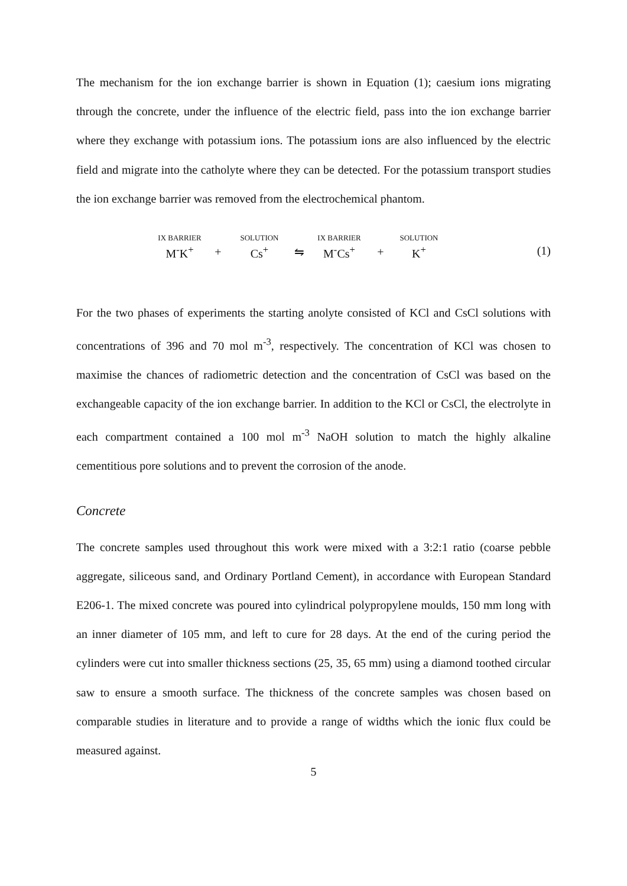The mechanism for the ion exchange barrier is shown in Equation (1); caesium ions migrating through the concrete, under the influence of the electric field, pass into the ion exchange barrier where they exchange with potassium ions. The potassium ions are also influenced by the electric field and migrate into the catholyte where they can be detected. For the potassium transport studies the ion exchange barrier was removed from the electrochemical phantom.
| IX BARRIER | | SOLUTION | | IX BARRIER | | SOLUTION |
| M<sup>-</sup>K<sup>+</sup> | + | Cs<sup>+</sup> | ⇋ | M<sup>-</sup>Cs<sup>+</sup> | + | K<sup>+</sup> |
(1)
For the two phases of experiments the starting anolyte consisted of KCl and CsCl solutions with concentrations of 396 and 70 mol m<sup>-3</sup>, respectively. The concentration of KCl was chosen to maximise the chances of radiometric detection and the concentration of CsCl was based on the exchangeable capacity of the ion exchange barrier. In addition to the KCl or CsCl, the electrolyte in each compartment contained a 100 mol m<sup>-3</sup> NaOH solution to match the highly alkaline cementitious pore solutions and to prevent the corrosion of the anode.
Concrete
The concrete samples used throughout this work were mixed with a 3:2:1 ratio (coarse pebble aggregate, siliceous sand, and Ordinary Portland Cement), in accordance with European Standard E206-1. The mixed concrete was poured into cylindrical polypropylene moulds, 150 mm long with an inner diameter of 105 mm, and left to cure for 28 days. At the end of the curing period the cylinders were cut into smaller thickness sections (25, 35, 65 mm) using a diamond toothed circular saw to ensure a smooth surface. The thickness of the concrete samples was chosen based on comparable studies in literature and to provide a range of widths which the ionic flux could be measured against.
5